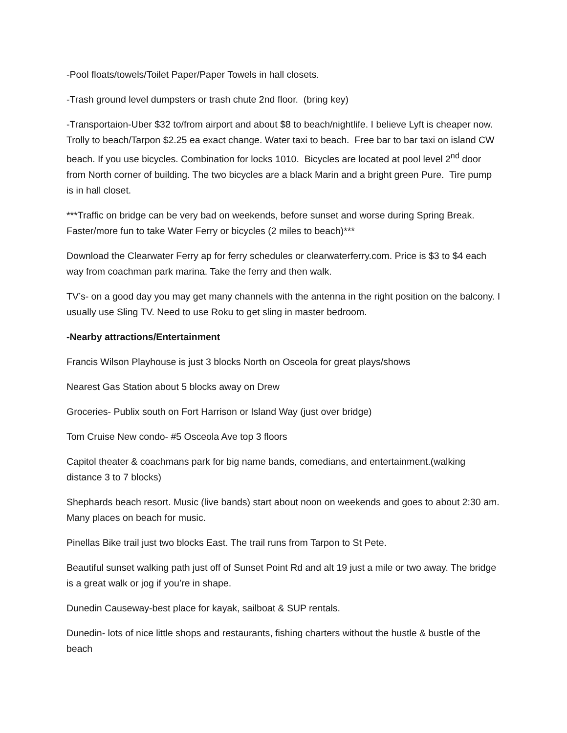-Pool floats/towels/Toilet Paper/Paper Towels in hall closets.
-Trash ground level dumpsters or trash chute 2nd floor. (bring key)
-Transportaion-Uber $32 to/from airport and about $8 to beach/nightlife. I believe Lyft is cheaper now. Trolly to beach/Tarpon $2.25 ea exact change. Water taxi to beach. Free bar to bar taxi on island CW beach. If you use bicycles. Combination for locks 1010. Bicycles are located at pool level 2<sup>nd</sup> door from North corner of building. The two bicycles are a black Marin and a bright green Pure. Tire pump is in hall closet.
***Traffic on bridge can be very bad on weekends, before sunset and worse during Spring Break. Faster/more fun to take Water Ferry or bicycles (2 miles to beach)***
Download the Clearwater Ferry ap for ferry schedules or clearwaterferry.com. Price is $3 to $4 each way from coachman park marina. Take the ferry and then walk.
TV’s- on a good day you may get many channels with the antenna in the right position on the balcony. I usually use Sling TV. Need to use Roku to get sling in master bedroom.
-Nearby attractions/Entertainment
Francis Wilson Playhouse is just 3 blocks North on Osceola for great plays/shows
Nearest Gas Station about 5 blocks away on Drew
Groceries- Publix south on Fort Harrison or Island Way (just over bridge)
Tom Cruise New condo- #5 Osceola Ave top 3 floors
Capitol theater & coachmans park for big name bands, comedians, and entertainment.(walking distance 3 to 7 blocks)
Shephards beach resort. Music (live bands) start about noon on weekends and goes to about 2:30 am. Many places on beach for music.
Pinellas Bike trail just two blocks East. The trail runs from Tarpon to St Pete.
Beautiful sunset walking path just off of Sunset Point Rd and alt 19 just a mile or two away. The bridge is a great walk or jog if you’re in shape.
Dunedin Causeway-best place for kayak, sailboat & SUP rentals.
Dunedin- lots of nice little shops and restaurants, fishing charters without the hustle & bustle of the beach